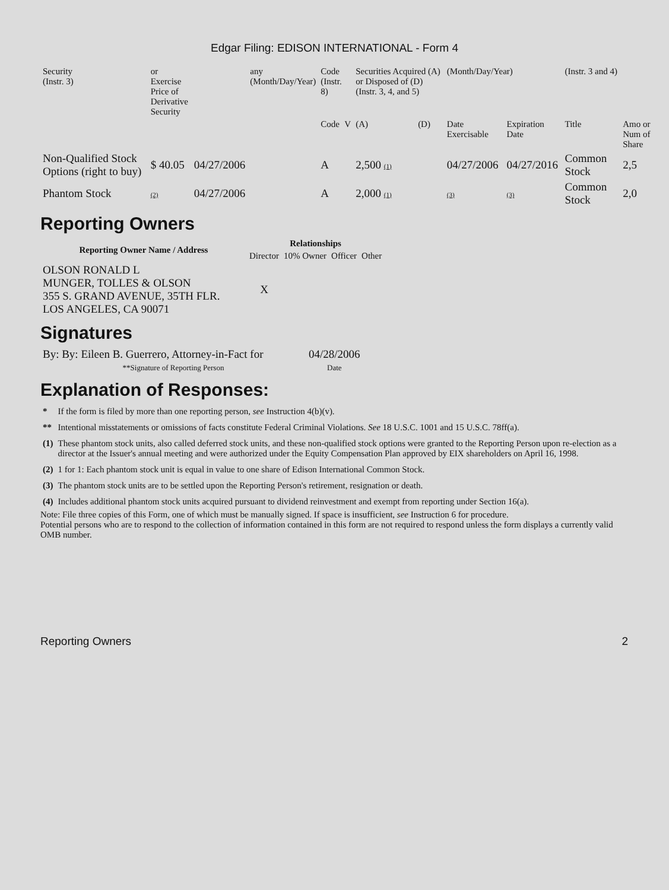Edgar Filing: EDISON INTERNATIONAL - Form 4
| Security (Instr. 3) | or Exercise Price of Derivative Security | | any (Month/Day/Year) | Code (Instr. 8) | | Securities Acquired (A) or Disposed of (D) (Instr. 3, 4, and 5) | | (Month/Day/Year) | | (Instr. 3 and 4) | |
| | | | | Code | V | (A) | (D) | Date Exercisable | Expiration Date | Title | Amo or Num of Share |
| Non-Qualified Stock Options (right to buy) | $ 40.05 | 04/27/2006 | | A | | 2,500 (1) | | 04/27/2006 | 04/27/2016 | Common Stock | 2,5 |
| Phantom Stock | (2) | 04/27/2006 | | A | | 2,000 (1) | | (3) | (3) | Common Stock | 2,0 |
Reporting Owners
| Reporting Owner Name / Address | Relationships | | | |
| --- | --- | --- | --- | --- |
| | Director | 10% Owner | Officer | Other |
| OLSON RONALD L MUNGER, TOLLES & OLSON 355 S. GRAND AVENUE, 35TH FLR. LOS ANGELES, CA 90071 | X | | | |
Signatures
| By: By: Eileen B. Guerrero, Attorney-in-Fact for | 04/28/2006 |
| **Signature of Reporting Person | Date |
Explanation of Responses:
| * | If the form is filed by more than one reporting person, see Instruction 4(b)(v). |
| ** | Intentional misstatements or omissions of facts constitute Federal Criminal Violations. See 18 U.S.C. 1001 and 15 U.S.C. 78ff(a). |
| (1) | These phantom stock units, also called deferred stock units, and these non-qualified stock options were granted to the Reporting Person upon re-election as a director at the Issuer's annual meeting and were authorized under the Equity Compensation Plan approved by EIX shareholders on April 16, 1998. |
| (2) | 1 for 1: Each phantom stock unit is equal in value to one share of Edison International Common Stock. |
| (3) | The phantom stock units are to be settled upon the Reporting Person's retirement, resignation or death. |
| (4) | Includes additional phantom stock units acquired pursuant to dividend reinvestment and exempt from reporting under Section 16(a). |
Note: File three copies of this Form, one of which must be manually signed. If space is insufficient, see Instruction 6 for procedure.
Potential persons who are to respond to the collection of information contained in this form are not required to respond unless the form displays a currently valid OMB number.
Reporting Owners 2